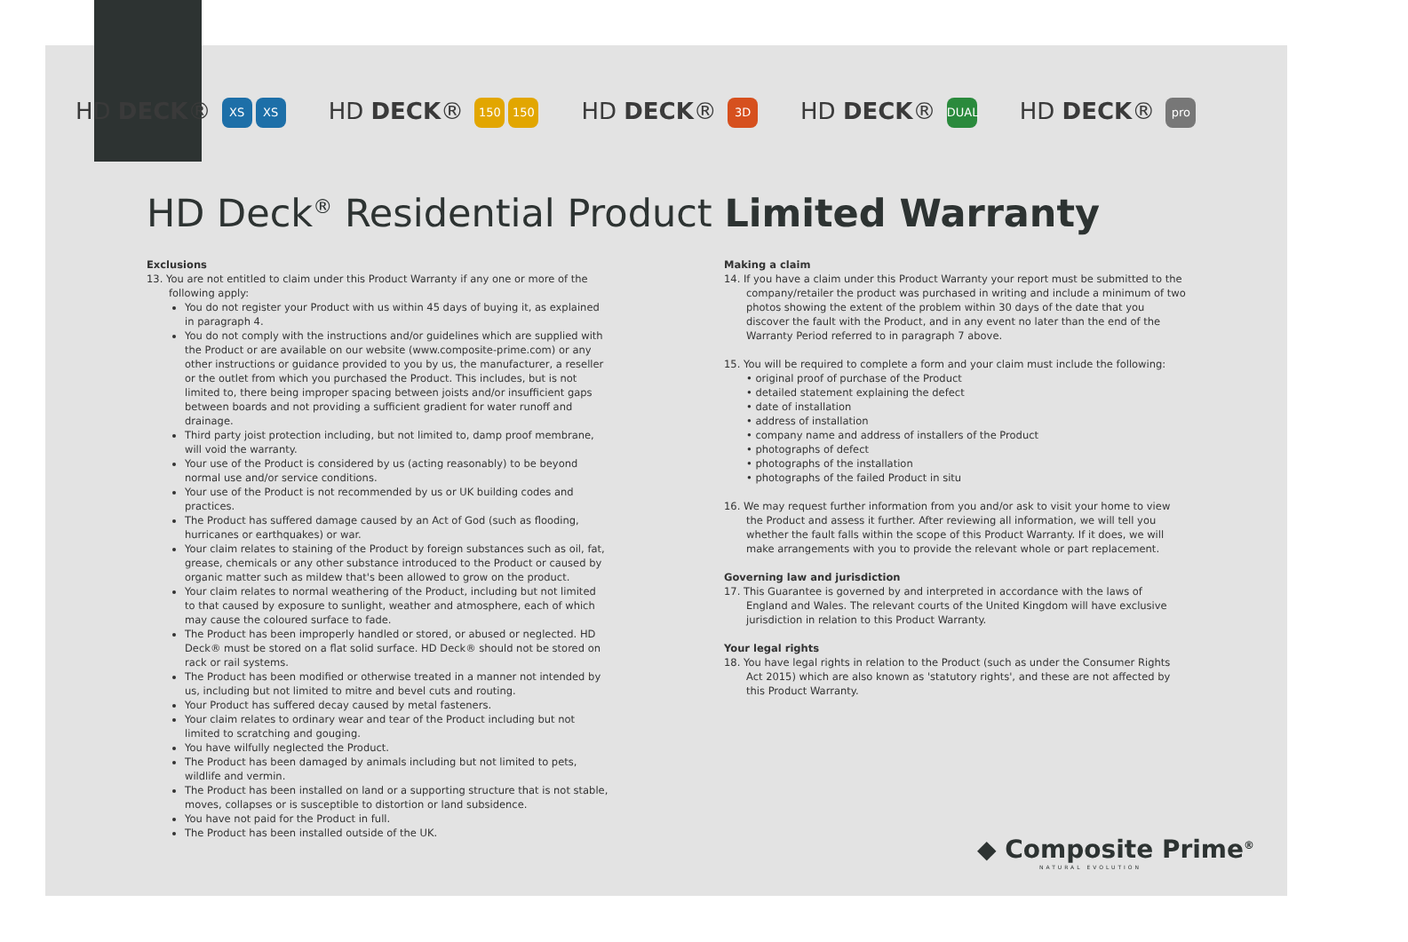HD DECK® XS XS HD DECK® 150 150 HD DECK® 3D HD DECK® DUAL HD DECK® pro
HD Deck<sup>®</sup> Residential Product Limited Warranty
Exclusions
13. You are not entitled to claim under this Product Warranty if any one or more of the following apply:
You do not register your Product with us within 45 days of buying it, as explained in paragraph 4.
You do not comply with the instructions and/or guidelines which are supplied with the Product or are available on our website (www.composite-prime.com) or any other instructions or guidance provided to you by us, the manufacturer, a reseller or the outlet from which you purchased the Product. This includes, but is not limited to, there being improper spacing between joists and/or insufficient gaps between boards and not providing a sufficient gradient for water runoff and drainage.
Third party joist protection including, but not limited to, damp proof membrane, will void the warranty.
Your use of the Product is considered by us (acting reasonably) to be beyond normal use and/or service conditions.
Your use of the Product is not recommended by us or UK building codes and practices.
The Product has suffered damage caused by an Act of God (such as flooding, hurricanes or earthquakes) or war.
Your claim relates to staining of the Product by foreign substances such as oil, fat, grease, chemicals or any other substance introduced to the Product or caused by organic matter such as mildew that's been allowed to grow on the product.
Your claim relates to normal weathering of the Product, including but not limited to that caused by exposure to sunlight, weather and atmosphere, each of which may cause the coloured surface to fade.
The Product has been improperly handled or stored, or abused or neglected. HD Deck® must be stored on a flat solid surface. HD Deck® should not be stored on rack or rail systems.
The Product has been modified or otherwise treated in a manner not intended by us, including but not limited to mitre and bevel cuts and routing.
Your Product has suffered decay caused by metal fasteners.
Your claim relates to ordinary wear and tear of the Product including but not limited to scratching and gouging.
You have wilfully neglected the Product.
The Product has been damaged by animals including but not limited to pets, wildlife and vermin.
The Product has been installed on land or a supporting structure that is not stable, moves, collapses or is susceptible to distortion or land subsidence.
You have not paid for the Product in full.
The Product has been installed outside of the UK.
Making a claim
14. If you have a claim under this Product Warranty your report must be submitted to the company/retailer the product was purchased in writing and include a minimum of two photos showing the extent of the problem within 30 days of the date that you discover the fault with the Product, and in any event no later than the end of the Warranty Period referred to in paragraph 7 above.
15. You will be required to complete a form and your claim must include the following:
• original proof of purchase of the Product
• detailed statement explaining the defect
• date of installation
• address of installation
• company name and address of installers of the Product
• photographs of defect
• photographs of the installation
• photographs of the failed Product in situ
16. We may request further information from you and/or ask to visit your home to view the Product and assess it further. After reviewing all information, we will tell you whether the fault falls within the scope of this Product Warranty. If it does, we will make arrangements with you to provide the relevant whole or part replacement.
Governing law and jurisdiction
17. This Guarantee is governed by and interpreted in accordance with the laws of England and Wales. The relevant courts of the United Kingdom will have exclusive jurisdiction in relation to this Product Warranty.
Your legal rights
18. You have legal rights in relation to the Product (such as under the Consumer Rights Act 2015) which are also known as 'statutory rights', and these are not affected by this Product Warranty.
◆ Composite Prime<sup>®</sup>
NATURAL EVOLUTION